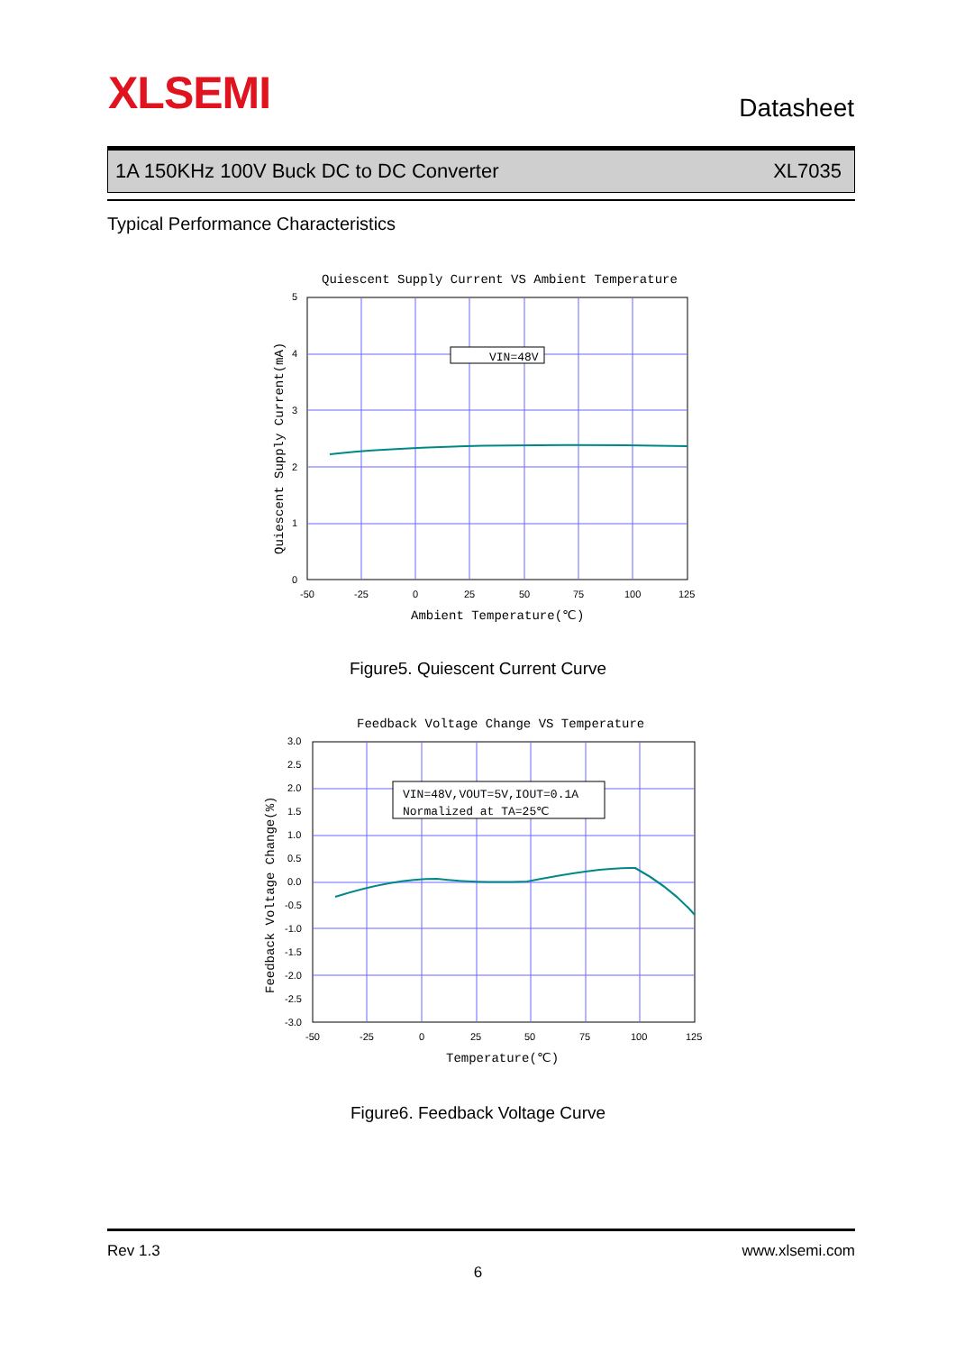XLSEMI Datasheet
1A 150KHz 100V Buck DC to DC Converter XL7035
Typical Performance Characteristics
Quiescent Supply Current VS Ambient Temperature
VIN=48V
5
4
3
2
1
0
-50
-25
0
25
50
75
100
125
Ambient Temperature(℃)
Quiescent Supply Current(mA)
Figure5. Quiescent Current Curve
Feedback Voltage Change VS Temperature
VIN=48V,VOUT=5V,IOUT=0.1A
Normalized at TA=25℃
3.0
2.5
2.0
1.5
1.0
0.5
0.0
-0.5
-1.0
-1.5
-2.0
-2.5
-3.0
-50
-25
0
25
50
75
100
125
Temperature(℃)
Feedback Voltage Change(%)
Figure6. Feedback Voltage Curve
Rev 1.3 www.xlsemi.com
6